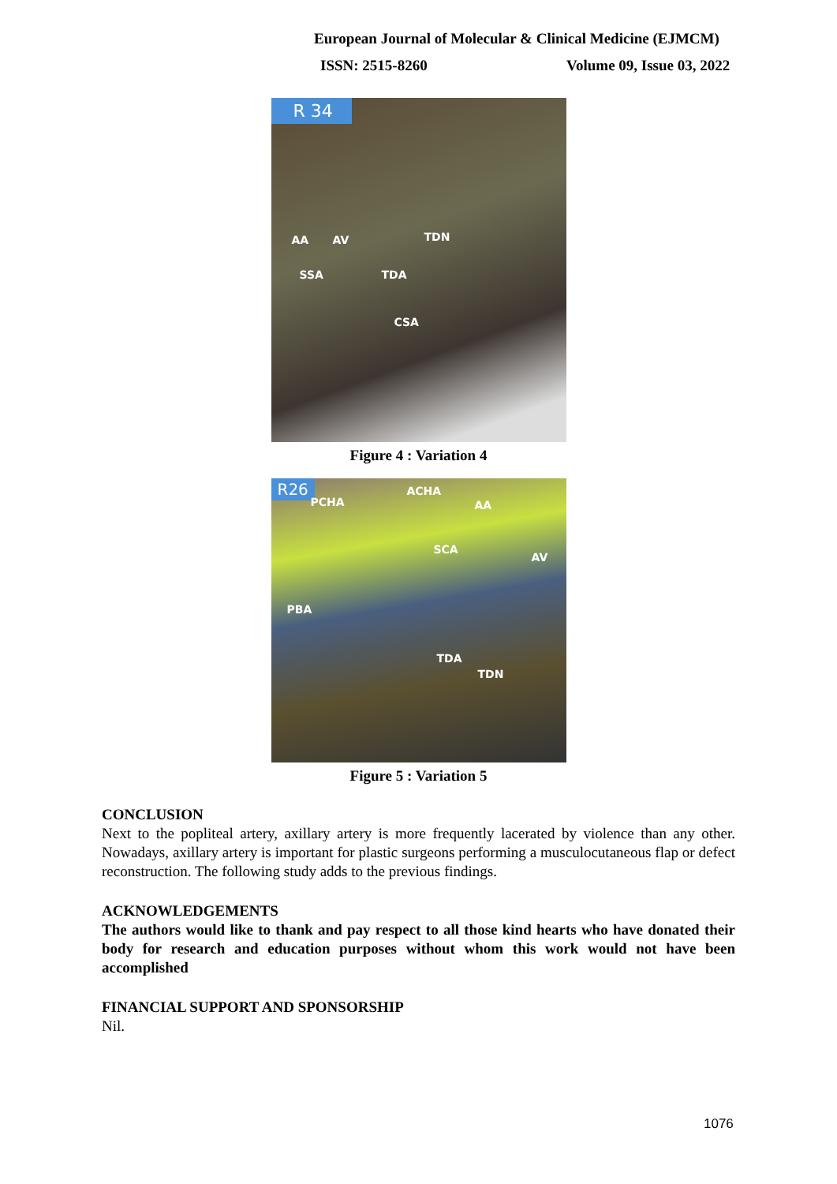European Journal of Molecular & Clinical Medicine (EJMCM)
ISSN: 2515-8260 Volume 09, Issue 03, 2022
R 34
AA AV TDN
SSA TDA
CSA
Figure 4 : Variation 4
R26
PCHA
ACHA
AA
SCA
AV
PBA
TDA
TDN
Figure 5 : Variation 5
CONCLUSION
Next to the popliteal artery, axillary artery is more frequently lacerated by violence than any other. Nowadays, axillary artery is important for plastic surgeons performing a musculocutaneous flap or defect reconstruction. The following study adds to the previous findings.
ACKNOWLEDGEMENTS
The authors would like to thank and pay respect to all those kind hearts who have donated their body for research and education purposes without whom this work would not have been accomplished
FINANCIAL SUPPORT AND SPONSORSHIP
Nil.
1076